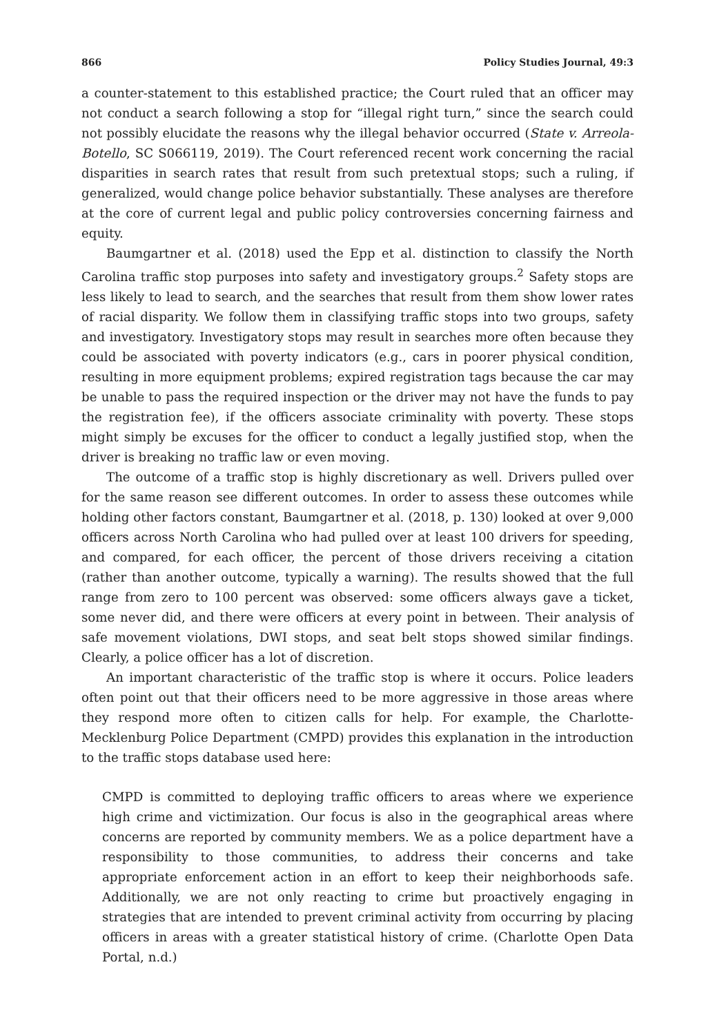866 Policy Studies Journal, 49:3
a counter-statement to this established practice; the Court ruled that an officer may not conduct a search following a stop for “illegal right turn,” since the search could not possibly elucidate the reasons why the illegal behavior occurred (State v. Arreola-Botello, SC S066119, 2019). The Court referenced recent work concerning the racial disparities in search rates that result from such pretextual stops; such a ruling, if generalized, would change police behavior substantially. These analyses are therefore at the core of current legal and public policy controversies concerning fairness and equity.
Baumgartner et al. (2018) used the Epp et al. distinction to classify the North Carolina traffic stop purposes into safety and investigatory groups.<sup>2</sup> Safety stops are less likely to lead to search, and the searches that result from them show lower rates of racial disparity. We follow them in classifying traffic stops into two groups, safety and investigatory. Investigatory stops may result in searches more often because they could be associated with poverty indicators (e.g., cars in poorer physical condition, resulting in more equipment problems; expired registration tags because the car may be unable to pass the required inspection or the driver may not have the funds to pay the registration fee), if the officers associate criminality with poverty. These stops might simply be excuses for the officer to conduct a legally justified stop, when the driver is breaking no traffic law or even moving.
The outcome of a traffic stop is highly discretionary as well. Drivers pulled over for the same reason see different outcomes. In order to assess these outcomes while holding other factors constant, Baumgartner et al. (2018, p. 130) looked at over 9,000 officers across North Carolina who had pulled over at least 100 drivers for speeding, and compared, for each officer, the percent of those drivers receiving a citation (rather than another outcome, typically a warning). The results showed that the full range from zero to 100 percent was observed: some officers always gave a ticket, some never did, and there were officers at every point in between. Their analysis of safe movement violations, DWI stops, and seat belt stops showed similar findings. Clearly, a police officer has a lot of discretion.
An important characteristic of the traffic stop is where it occurs. Police leaders often point out that their officers need to be more aggressive in those areas where they respond more often to citizen calls for help. For example, the Charlotte-Mecklenburg Police Department (CMPD) provides this explanation in the introduction to the traffic stops database used here:
CMPD is committed to deploying traffic officers to areas where we experience high crime and victimization. Our focus is also in the geographical areas where concerns are reported by community members. We as a police department have a responsibility to those communities, to address their concerns and take appropriate enforcement action in an effort to keep their neighborhoods safe. Additionally, we are not only reacting to crime but proactively engaging in strategies that are intended to prevent criminal activity from occurring by placing officers in areas with a greater statistical history of crime. (Charlotte Open Data Portal, n.d.)